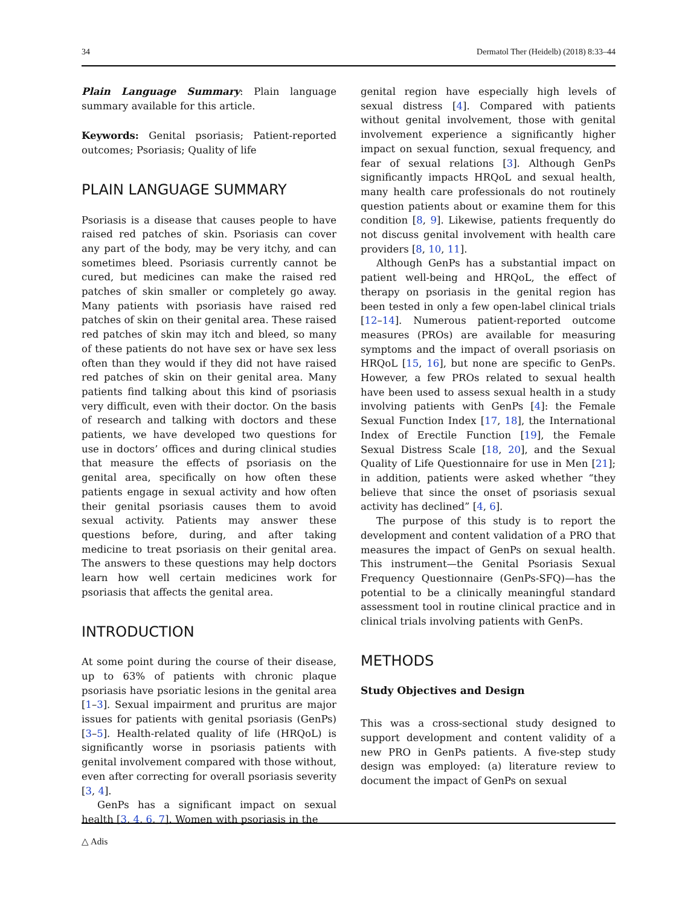34 Dermatol Ther (Heidelb) (2018) 8:33–44
Plain Language Summary: Plain language summary available for this article.
Keywords: Genital psoriasis; Patient-reported outcomes; Psoriasis; Quality of life
PLAIN LANGUAGE SUMMARY
Psoriasis is a disease that causes people to have raised red patches of skin. Psoriasis can cover any part of the body, may be very itchy, and can sometimes bleed. Psoriasis currently cannot be cured, but medicines can make the raised red patches of skin smaller or completely go away. Many patients with psoriasis have raised red patches of skin on their genital area. These raised red patches of skin may itch and bleed, so many of these patients do not have sex or have sex less often than they would if they did not have raised red patches of skin on their genital area. Many patients find talking about this kind of psoriasis very difficult, even with their doctor. On the basis of research and talking with doctors and these patients, we have developed two questions for use in doctors’ offices and during clinical studies that measure the effects of psoriasis on the genital area, specifically on how often these patients engage in sexual activity and how often their genital psoriasis causes them to avoid sexual activity. Patients may answer these questions before, during, and after taking medicine to treat psoriasis on their genital area. The answers to these questions may help doctors learn how well certain medicines work for psoriasis that affects the genital area.
INTRODUCTION
At some point during the course of their disease, up to 63% of patients with chronic plaque psoriasis have psoriatic lesions in the genital area [1–3]. Sexual impairment and pruritus are major issues for patients with genital psoriasis (GenPs) [3–5]. Health-related quality of life (HRQoL) is significantly worse in psoriasis patients with genital involvement compared with those without, even after correcting for overall psoriasis severity [3, 4].
GenPs has a significant impact on sexual health [3, 4, 6, 7]. Women with psoriasis in the
genital region have especially high levels of sexual distress [4]. Compared with patients without genital involvement, those with genital involvement experience a significantly higher impact on sexual function, sexual frequency, and fear of sexual relations [3]. Although GenPs significantly impacts HRQoL and sexual health, many health care professionals do not routinely question patients about or examine them for this condition [8, 9]. Likewise, patients frequently do not discuss genital involvement with health care providers [8, 10, 11].
Although GenPs has a substantial impact on patient well-being and HRQoL, the effect of therapy on psoriasis in the genital region has been tested in only a few open-label clinical trials [12–14]. Numerous patient-reported outcome measures (PROs) are available for measuring symptoms and the impact of overall psoriasis on HRQoL [15, 16], but none are specific to GenPs. However, a few PROs related to sexual health have been used to assess sexual health in a study involving patients with GenPs [4]: the Female Sexual Function Index [17, 18], the International Index of Erectile Function [19], the Female Sexual Distress Scale [18, 20], and the Sexual Quality of Life Questionnaire for use in Men [21]; in addition, patients were asked whether “they believe that since the onset of psoriasis sexual activity has declined” [4, 6].
The purpose of this study is to report the development and content validation of a PRO that measures the impact of GenPs on sexual health. This instrument—the Genital Psoriasis Sexual Frequency Questionnaire (GenPs-SFQ)—has the potential to be a clinically meaningful standard assessment tool in routine clinical practice and in clinical trials involving patients with GenPs.
METHODS
Study Objectives and Design
This was a cross-sectional study designed to support development and content validity of a new PRO in GenPs patients. A five-step study design was employed: (a) literature review to document the impact of GenPs on sexual
△ Adis